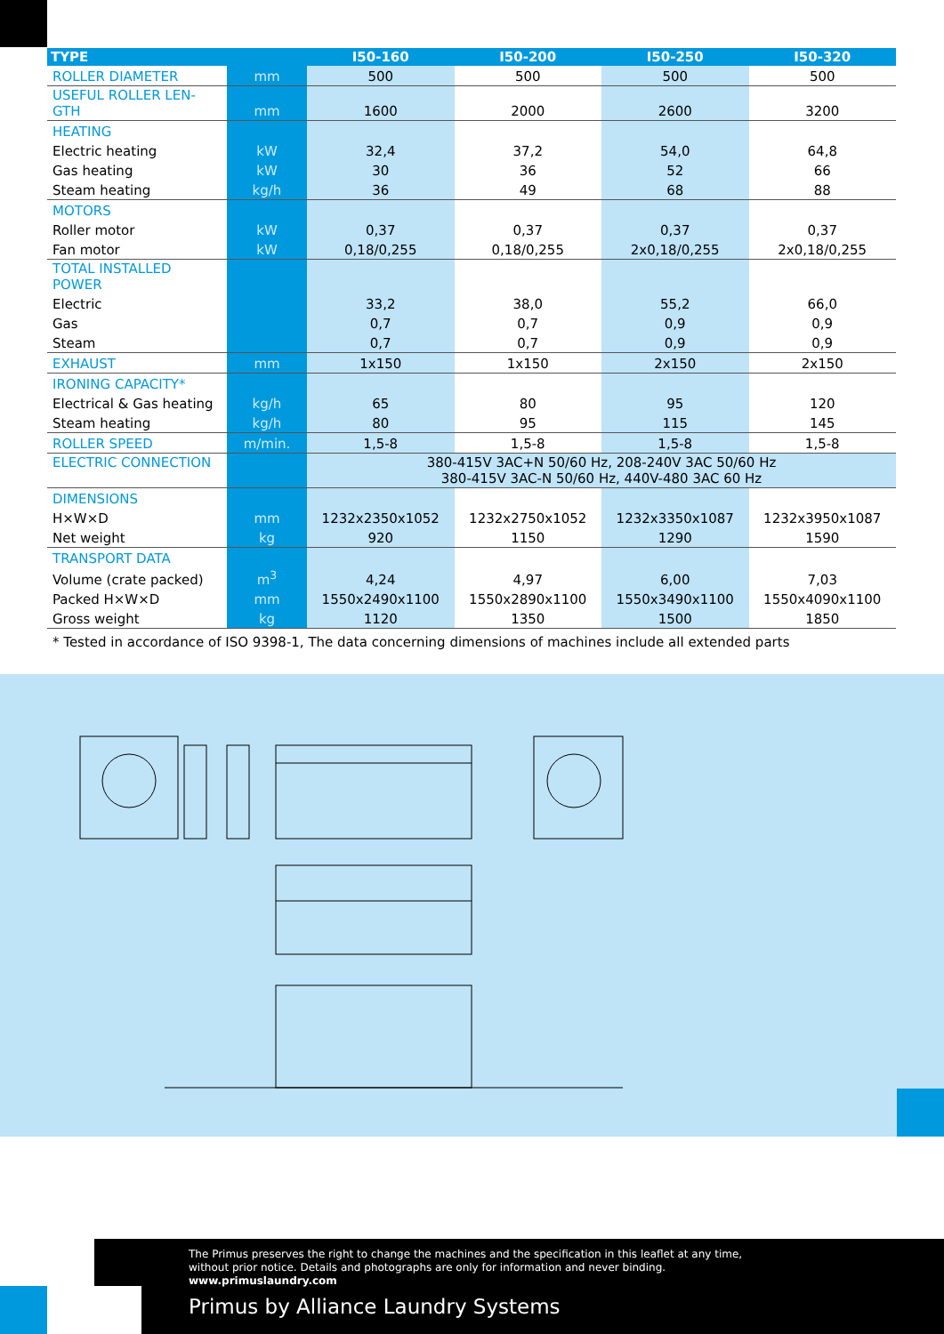| TYPE | | I50-160 | I50-200 | I50-250 | I50-320 |
| --- | --- | --- | --- | --- | --- |
| ROLLER DIAMETER | mm | 500 | 500 | 500 | 500 |
| USEFUL ROLLER LEN- GTH | mm | 1600 | 2000 | 2600 | 3200 |
| HEATING | | | | | |
| Electric heating | kW | 32,4 | 37,2 | 54,0 | 64,8 |
| Gas heating | kW | 30 | 36 | 52 | 66 |
| Steam heating | kg/h | 36 | 49 | 68 | 88 |
| MOTORS | | | | | |
| Roller motor | kW | 0,37 | 0,37 | 0,37 | 0,37 |
| Fan motor | kW | 0,18/0,255 | 0,18/0,255 | 2x0,18/0,255 | 2x0,18/0,255 |
| TOTAL INSTALLED POWER | | | | | |
| Electric | | 33,2 | 38,0 | 55,2 | 66,0 |
| Gas | | 0,7 | 0,7 | 0,9 | 0,9 |
| Steam | | 0,7 | 0,7 | 0,9 | 0,9 |
| EXHAUST | mm | 1x150 | 1x150 | 2x150 | 2x150 |
| IRONING CAPACITY* | | | | | |
| Electrical & Gas heating | kg/h | 65 | 80 | 95 | 120 |
| Steam heating | kg/h | 80 | 95 | 115 | 145 |
| ROLLER SPEED | m/min. | 1,5-8 | 1,5-8 | 1,5-8 | 1,5-8 |
| ELECTRIC CONNECTION | | 380-415V 3AC+N 50/60 Hz, 208-240V 3AC 50/60 Hz 380-415V 3AC-N 50/60 Hz, 440V-480 3AC 60 Hz | | | |
| DIMENSIONS | | | | | |
| H×W×D | mm | 1232x2350x1052 | 1232x2750x1052 | 1232x3350x1087 | 1232x3950x1087 |
| Net weight | kg | 920 | 1150 | 1290 | 1590 |
| TRANSPORT DATA | | | | | |
| Volume (crate packed) | m<sup>3</sup> | 4,24 | 4,97 | 6,00 | 7,03 |
| Packed H×W×D | mm | 1550x2490x1100 | 1550x2890x1100 | 1550x3490x1100 | 1550x4090x1100 |
| Gross weight | kg | 1120 | 1350 | 1500 | 1850 |
| * Tested in accordance of ISO 9398-1, The data concerning dimensions of machines include all extended parts | | | | | |
The Primus preserves the right to change the machines and the specification in this leaflet at any time,
without prior notice. Details and photographs are only for information and never binding.
www.primuslaundry.com
Primus by Alliance Laundry Systems